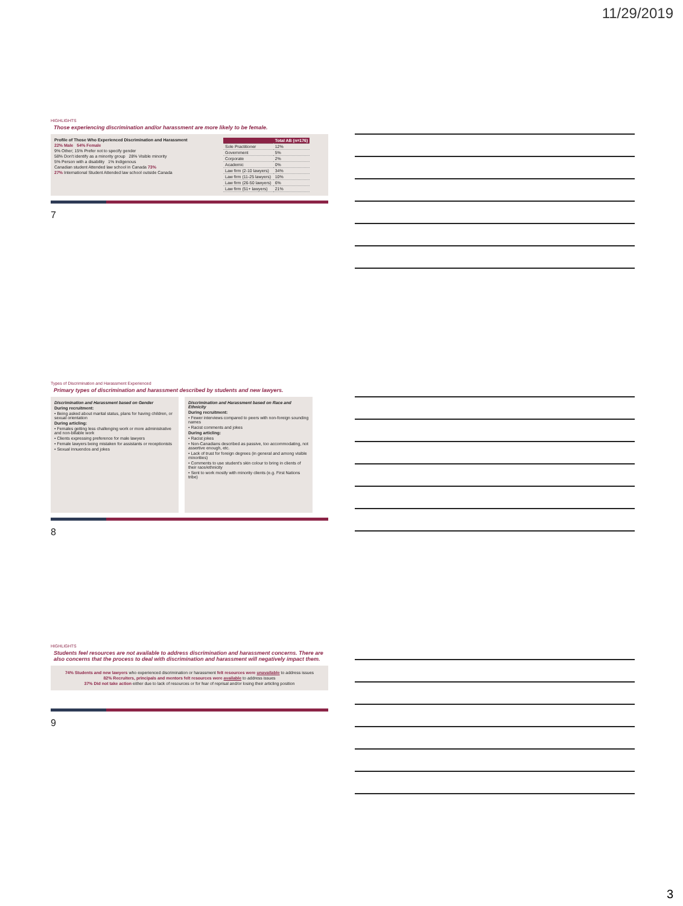11/29/2019
HIGHLIGHTS
Those experiencing discrimination and/or harassment are more likely to be female.
Profile of Those Who Experienced Discrimination and Harassment
22% Male 54% Female
9% Other; 15% Prefer not to specify gender
58% Don't identify as a minority group 28% Visible minority
5% Person with a disability 1% Indigenous
Canadian student Attended law school in Canada 73%
27% International Student Attended law school outside Canada
| | Total AB (n=176) |
| --- | --- |
| Sole Practitioner | 12% |
| Government | 5% |
| Corporate | 2% |
| Academic | 0% |
| Law firm (2-10 lawyers) | 34% |
| Law firm (11-25 lawyers) | 10% |
| Law firm (26-50 lawyers) | 6% |
| Law firm (51+ lawyers) | 21% |
7
Types of Discrimination and Harassment Experienced
Primary types of discrimination and harassment described by students and new lawyers.
Discrimination and Harassment based on Gender
During recruitment:
• Being asked about marital status, plans for having children, or sexual orientation
During articling:
• Females getting less challenging work or more administrative and non-billable work
• Clients expressing preference for male lawyers
• Female lawyers being mistaken for assistants or receptionists
• Sexual innuendos and jokes
Discrimination and Harassment based on Race and Ethnicity
During recruitment:
• Fewer interviews compared to peers with non-foreign sounding names
• Racist comments and jokes
During articling:
• Racist jokes
• Non-Canadians described as passive, too accommodating, not assertive enough, etc.
• Lack of trust for foreign degrees (in general and among visible minorities)
• Comments to use student's skin colour to bring in clients of their race/ethnicity
• Sent to work mostly with minority clients (e.g. First Nations tribe)
8
HIGHLIGHTS
Students feel resources are not available to address discrimination and harassment concerns. There are also concerns that the process to deal with discrimination and harassment will negatively impact them.
74% Students and new lawyers who experienced discrimination or harassment felt resources were unavailable to address issues
82% Recruiters, principals and mentors felt resources were available to address issues
37% Did not take action either due to lack of resources or for fear of reprisal and/or losing their articling position
9
3